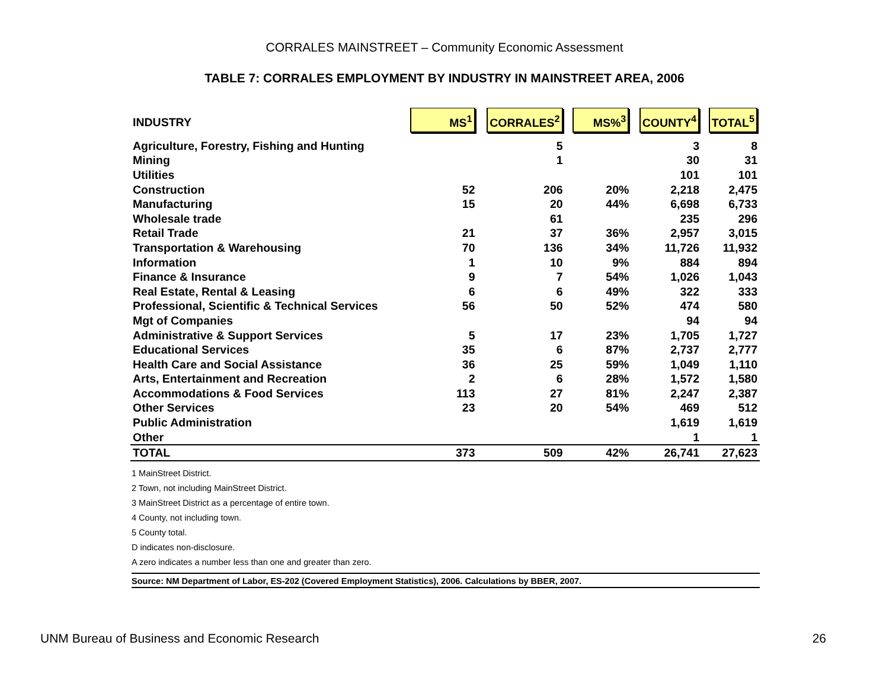CORRALES MAINSTREET – Community Economic Assessment
TABLE 7: CORRALES EMPLOYMENT BY INDUSTRY IN MAINSTREET AREA, 2006
| INDUSTRY | MS<sup>1</sup> | CORRALES<sup>2</sup> | MS%<sup>3</sup> | COUNTY<sup>4</sup> | TOTAL<sup>5</sup> |
| Agriculture, Forestry, Fishing and Hunting | | 5 | | 3 | 8 |
| Mining | | 1 | | 30 | 31 |
| Utilities | | | | 101 | 101 |
| Construction | 52 | 206 | 20% | 2,218 | 2,475 |
| Manufacturing | 15 | 20 | 44% | 6,698 | 6,733 |
| Wholesale trade | | 61 | | 235 | 296 |
| Retail Trade | 21 | 37 | 36% | 2,957 | 3,015 |
| Transportation & Warehousing | 70 | 136 | 34% | 11,726 | 11,932 |
| Information | 1 | 10 | 9% | 884 | 894 |
| Finance & Insurance | 9 | 7 | 54% | 1,026 | 1,043 |
| Real Estate, Rental & Leasing | 6 | 6 | 49% | 322 | 333 |
| Professional, Scientific & Technical Services | 56 | 50 | 52% | 474 | 580 |
| Mgt of Companies | | | | 94 | 94 |
| Administrative & Support Services | 5 | 17 | 23% | 1,705 | 1,727 |
| Educational Services | 35 | 6 | 87% | 2,737 | 2,777 |
| Health Care and Social Assistance | 36 | 25 | 59% | 1,049 | 1,110 |
| Arts, Entertainment and Recreation | 2 | 6 | 28% | 1,572 | 1,580 |
| Accommodations & Food Services | 113 | 27 | 81% | 2,247 | 2,387 |
| Other Services | 23 | 20 | 54% | 469 | 512 |
| Public Administration | | | | 1,619 | 1,619 |
| Other | | | | 1 | 1 |
| TOTAL | 373 | 509 | 42% | 26,741 | 27,623 |
1 MainStreet District.
2 Town, not including MainStreet District.
3 MainStreet District as a percentage of entire town.
4 County, not including town.
5 County total.
D indicates non-disclosure.
A zero indicates a number less than one and greater than zero.
Source: NM Department of Labor, ES-202 (Covered Employment Statistics), 2006. Calculations by BBER, 2007.
UNM Bureau of Business and Economic Research 26